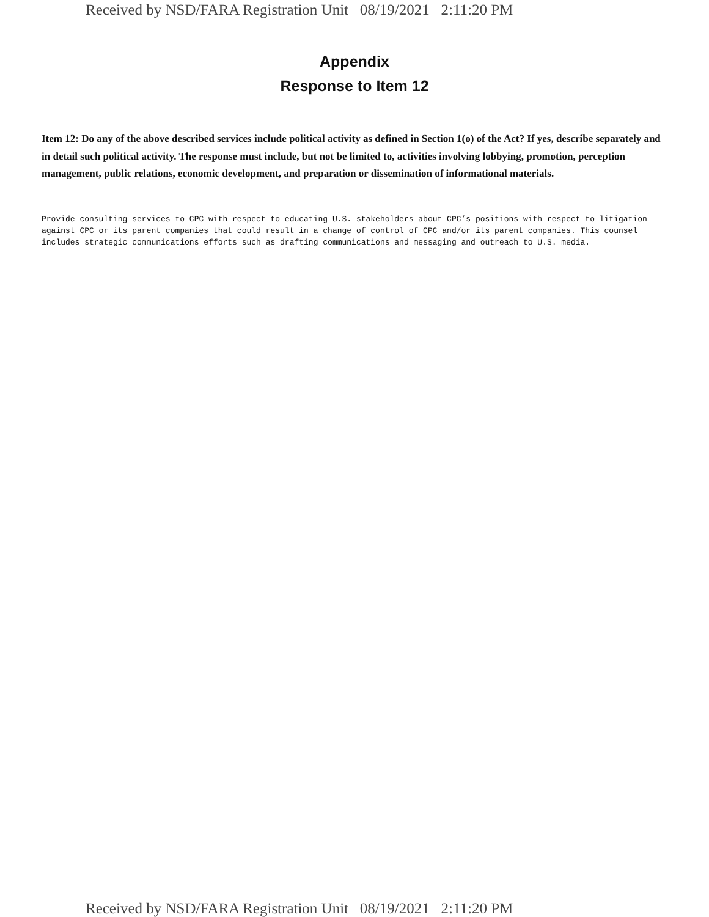Received by NSD/FARA Registration Unit 08/19/2021 2:11:20 PM
Appendix
Response to Item 12
Item 12: Do any of the above described services include political activity as defined in Section 1(o) of the Act? If yes, describe separately and in detail such political activity. The response must include, but not be limited to, activities involving lobbying, promotion, perception management, public relations, economic development, and preparation or dissemination of informational materials.
Provide consulting services to CPC with respect to educating U.S. stakeholders about CPC’s positions with respect to litigation against CPC or its parent companies that could result in a change of control of CPC and/or its parent companies. This counsel includes strategic communications efforts such as drafting communications and messaging and outreach to U.S. media.
Received by NSD/FARA Registration Unit 08/19/2021 2:11:20 PM